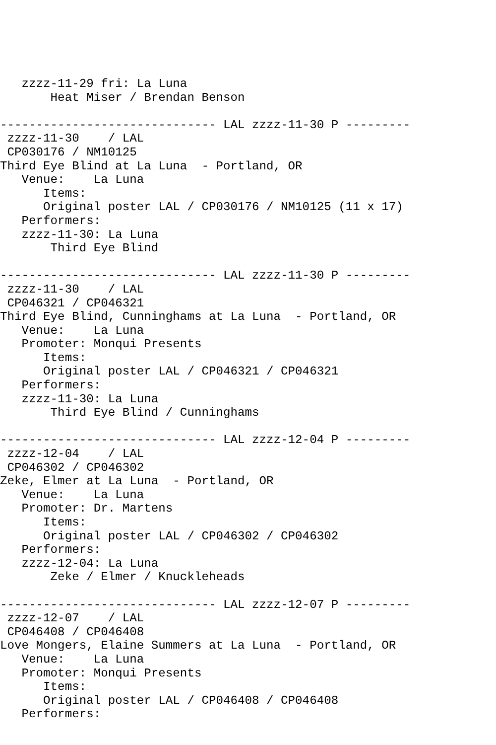zzzz-11-29 fri: La Luna
       Heat Miser / Brendan Benson

------------------------------ LAL zzzz-11-30 P ---------
 zzzz-11-30    / LAL
 CP030176 / NM10125
Third Eye Blind at La Luna  - Portland, OR
   Venue:    La Luna
      Items:
      Original poster LAL / CP030176 / NM10125 (11 x 17)
   Performers:
   zzzz-11-30: La Luna
       Third Eye Blind

------------------------------ LAL zzzz-11-30 P ---------
 zzzz-11-30    / LAL
 CP046321 / CP046321
Third Eye Blind, Cunninghams at La Luna  - Portland, OR
   Venue:    La Luna
   Promoter: Monqui Presents
      Items:
      Original poster LAL / CP046321 / CP046321
   Performers:
   zzzz-11-30: La Luna
       Third Eye Blind / Cunninghams

------------------------------ LAL zzzz-12-04 P ---------
 zzzz-12-04    / LAL
 CP046302 / CP046302
Zeke, Elmer at La Luna  - Portland, OR
   Venue:    La Luna
   Promoter: Dr. Martens
      Items:
      Original poster LAL / CP046302 / CP046302
   Performers:
   zzzz-12-04: La Luna
       Zeke / Elmer / Knuckleheads

------------------------------ LAL zzzz-12-07 P ---------
 zzzz-12-07    / LAL
 CP046408 / CP046408
Love Mongers, Elaine Summers at La Luna  - Portland, OR
   Venue:    La Luna
   Promoter: Monqui Presents
      Items:
      Original poster LAL / CP046408 / CP046408
   Performers: